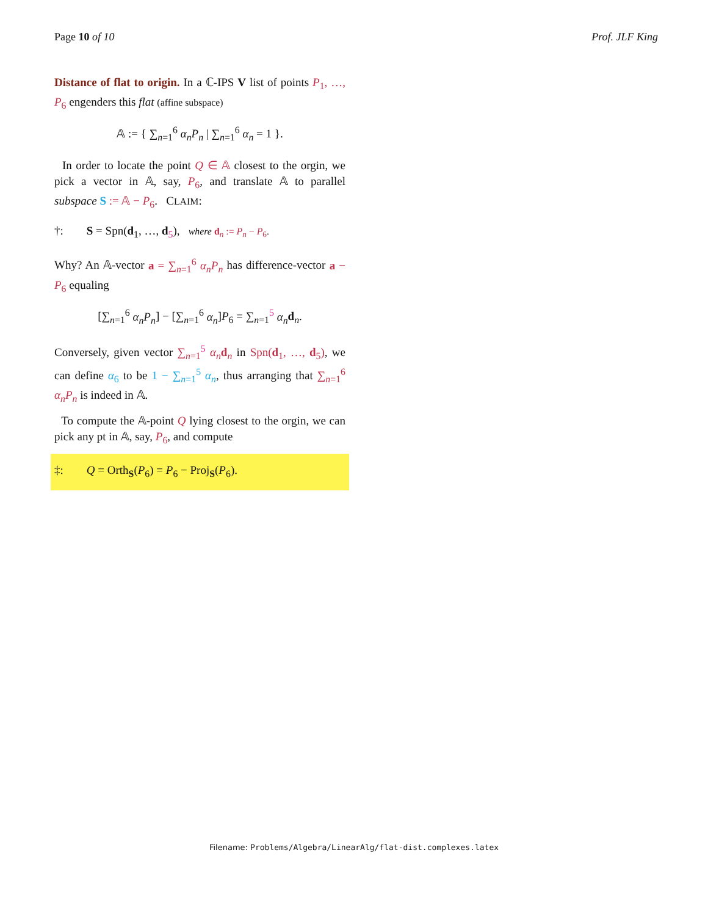Page 10 of 10 Prof. JLF King
Distance of flat to origin. In a ℂ-IPS V list of points P<sub>1</sub>, …, P<sub>6</sub> engenders this flat (affine subspace)
𝔸 := { ∑<sub>n=1</sub><sup>6</sup> α<sub>n</sub>P<sub>n</sub> | ∑<sub>n=1</sub><sup>6</sup> α<sub>n</sub> = 1 }.
In order to locate the point Q ∈ 𝔸 closest to the orgin, we pick a vector in 𝔸, say, P<sub>6</sub>, and translate 𝔸 to parallel subspace S := 𝔸 − P<sub>6</sub>. CLAIM:
†: S = Spn(d<sub>1</sub>, …, d<sub>5</sub>), where d<sub>n</sub> := P<sub>n</sub> − P<sub>6</sub>.
Why? An 𝔸-vector a = ∑<sub>n=1</sub><sup>6</sup> α<sub>n</sub>P<sub>n</sub> has difference-vector a − P<sub>6</sub> equaling
[∑<sub>n=1</sub><sup>6</sup> α<sub>n</sub>P<sub>n</sub>] − [∑<sub>n=1</sub><sup>6</sup> α<sub>n</sub>]P<sub>6</sub> = ∑<sub>n=1</sub><sup>5</sup> α<sub>n</sub> d<sub>n</sub>.
Conversely, given vector ∑<sub>n=1</sub><sup>5</sup> α<sub>n</sub> d<sub>n</sub> in Spn(d<sub>1</sub>, …, d<sub>5</sub>), we can define α<sub>6</sub> to be 1 − ∑<sub>n=1</sub><sup>5</sup> α<sub>n</sub>, thus arranging that ∑<sub>n=1</sub><sup>6</sup> α<sub>n</sub>P<sub>n</sub> is indeed in 𝔸.
To compute the 𝔸-point Q lying closest to the orgin, we can pick any pt in 𝔸, say, P<sub>6</sub>, and compute
‡: Q = Orth<sub>S</sub>(P<sub>6</sub>) = P<sub>6</sub> − Proj<sub>S</sub>(P<sub>6</sub>).
Filename: Problems/Algebra/LinearAlg/flat-dist.complexes.latex